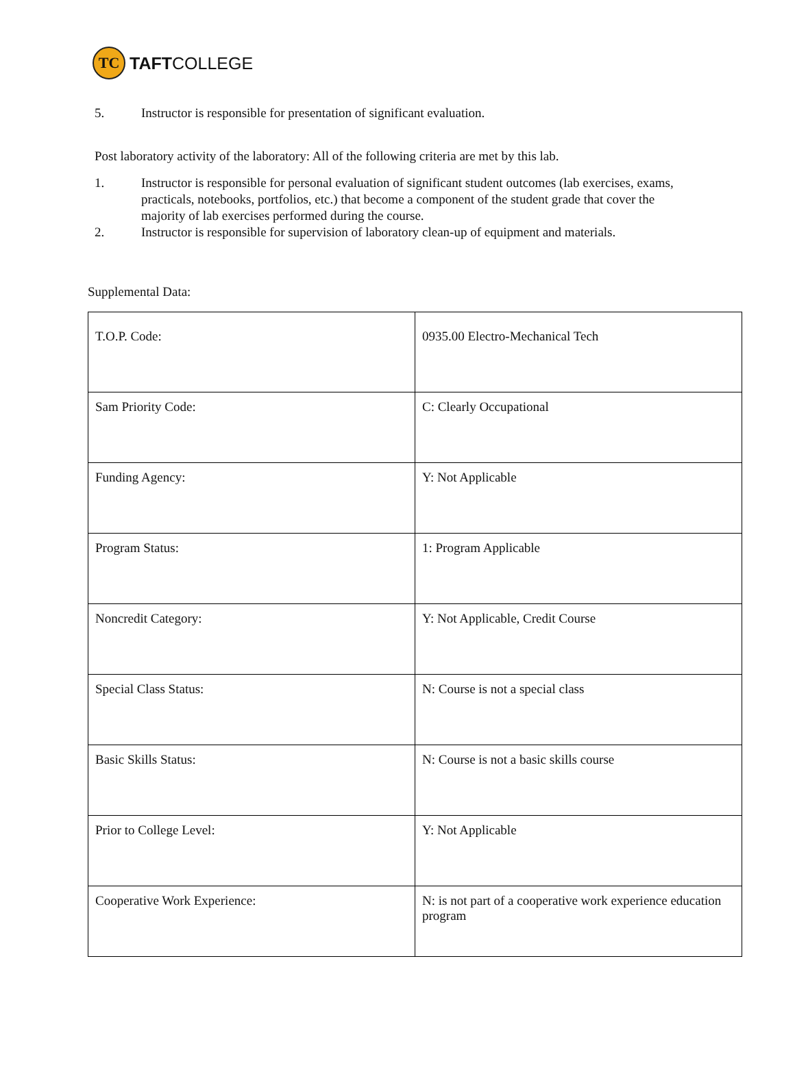TC
TAFTCOLLEGE
5. Instructor is responsible for presentation of significant evaluation.
Post laboratory activity of the laboratory: All of the following criteria are met by this lab.
1. Instructor is responsible for personal evaluation of significant student outcomes (lab exercises, exams, practicals, notebooks, portfolios, etc.) that become a component of the student grade that cover the majority of lab exercises performed during the course.
2. Instructor is responsible for supervision of laboratory clean-up of equipment and materials.
Supplemental Data:
| T.O.P. Code: | 0935.00 Electro-Mechanical Tech |
| Sam Priority Code: | C: Clearly Occupational |
| Funding Agency: | Y: Not Applicable |
| Program Status: | 1: Program Applicable |
| Noncredit Category: | Y: Not Applicable, Credit Course |
| Special Class Status: | N: Course is not a special class |
| Basic Skills Status: | N: Course is not a basic skills course |
| Prior to College Level: | Y: Not Applicable |
| Cooperative Work Experience: | N: is not part of a cooperative work experience education program |